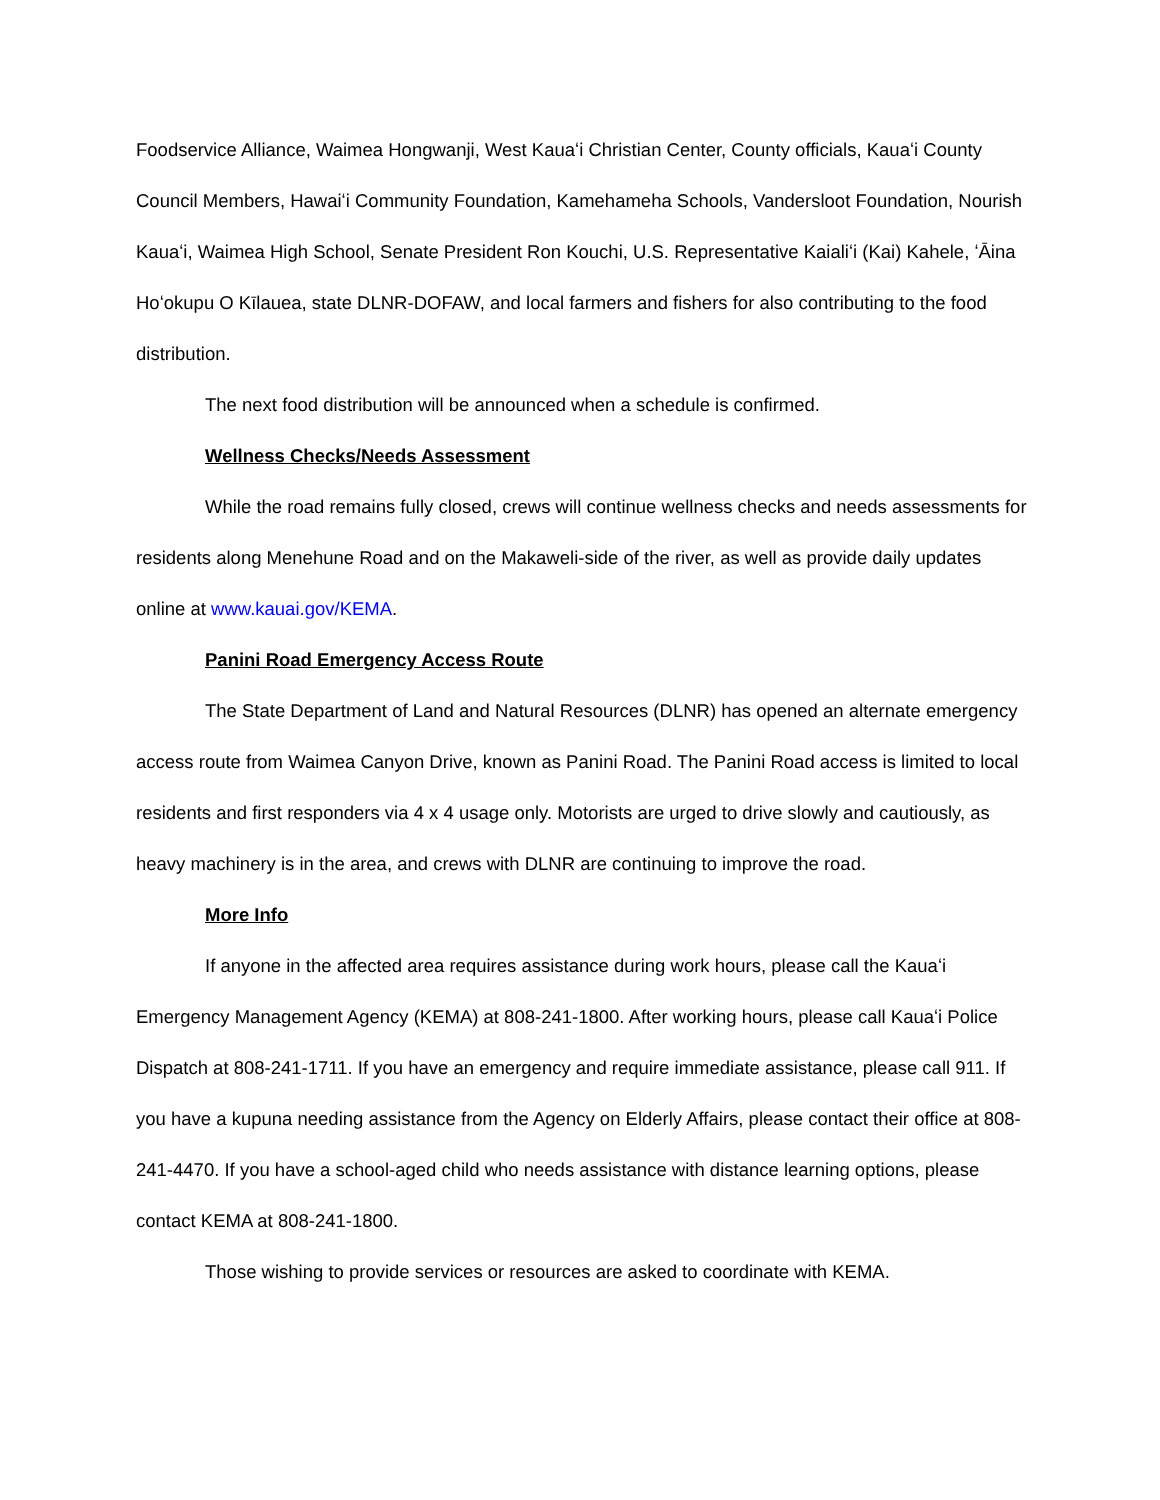Foodservice Alliance, Waimea Hongwanji, West Kauaʻi Christian Center, County officials, Kauaʻi County Council Members, Hawaiʻi Community Foundation, Kamehameha Schools, Vandersloot Foundation, Nourish Kauaʻi, Waimea High School, Senate President Ron Kouchi, U.S. Representative Kaialiʻi (Kai) Kahele, ʻĀina Hoʻokupu O Kīlauea, state DLNR-DOFAW, and local farmers and fishers for also contributing to the food distribution.
The next food distribution will be announced when a schedule is confirmed.
Wellness Checks/Needs Assessment
While the road remains fully closed, crews will continue wellness checks and needs assessments for residents along Menehune Road and on the Makaweli-side of the river, as well as provide daily updates online at www.kauai.gov/KEMA.
Panini Road Emergency Access Route
The State Department of Land and Natural Resources (DLNR) has opened an alternate emergency access route from Waimea Canyon Drive, known as Panini Road. The Panini Road access is limited to local residents and first responders via 4 x 4 usage only. Motorists are urged to drive slowly and cautiously, as heavy machinery is in the area, and crews with DLNR are continuing to improve the road.
More Info
If anyone in the affected area requires assistance during work hours, please call the Kauaʻi Emergency Management Agency (KEMA) at 808-241-1800. After working hours, please call Kauaʻi Police Dispatch at 808-241-1711. If you have an emergency and require immediate assistance, please call 911. If you have a kupuna needing assistance from the Agency on Elderly Affairs, please contact their office at 808-241-4470. If you have a school-aged child who needs assistance with distance learning options, please contact KEMA at 808-241-1800.
Those wishing to provide services or resources are asked to coordinate with KEMA.